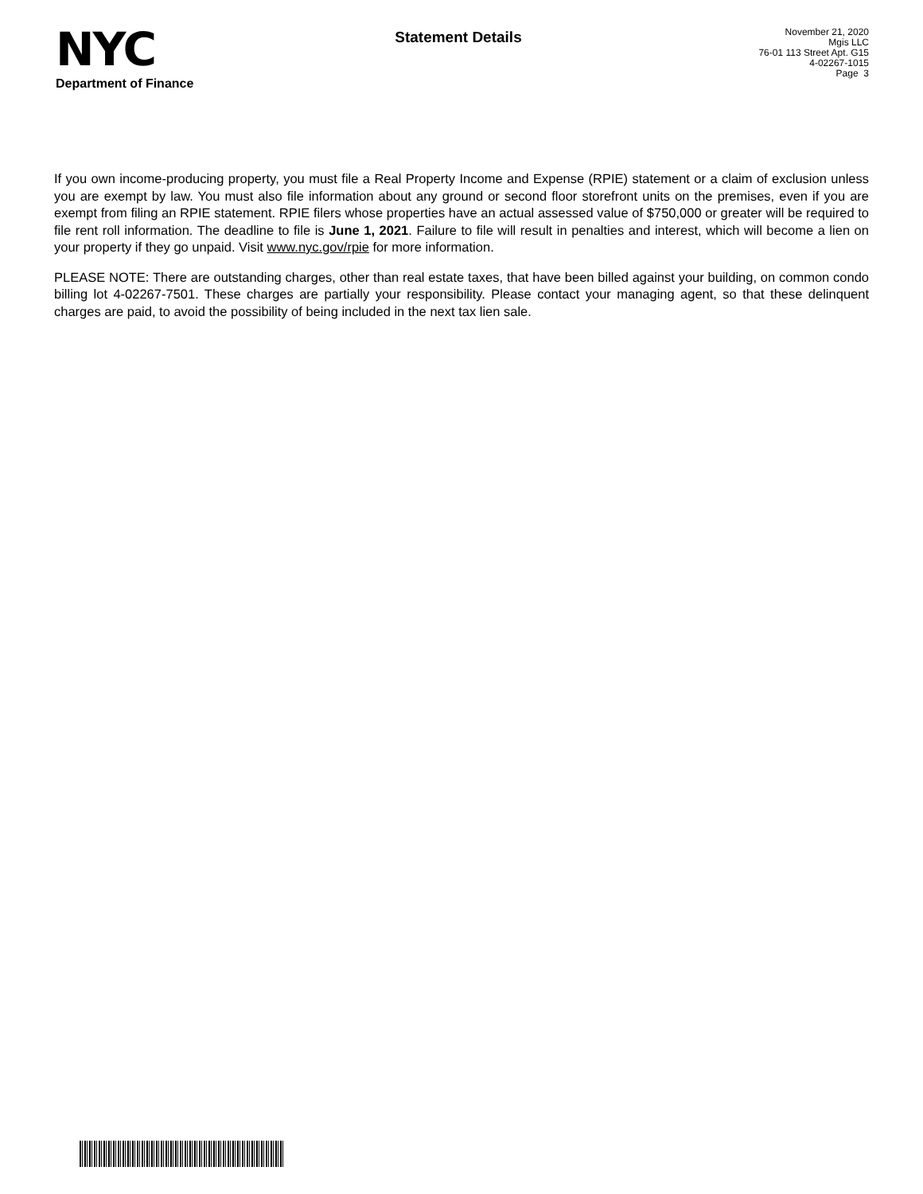NYC
Department of Finance
Statement Details
November 21, 2020
Mgis LLC
76-01 113 Street Apt. G15
4-02267-1015
Page 3
If you own income-producing property, you must file a Real Property Income and Expense (RPIE) statement or a claim of exclusion unless you are exempt by law. You must also file information about any ground or second floor storefront units on the premises, even if you are exempt from filing an RPIE statement. RPIE filers whose properties have an actual assessed value of $750,000 or greater will be required to file rent roll information. The deadline to file is June 1, 2021. Failure to file will result in penalties and interest, which will become a lien on your property if they go unpaid. Visit www.nyc.gov/rpie for more information.
PLEASE NOTE: There are outstanding charges, other than real estate taxes, that have been billed against your building, on common condo billing lot 4-02267-7501. These charges are partially your responsibility. Please contact your managing agent, so that these delinquent charges are paid, to avoid the possibility of being included in the next tax lien sale.